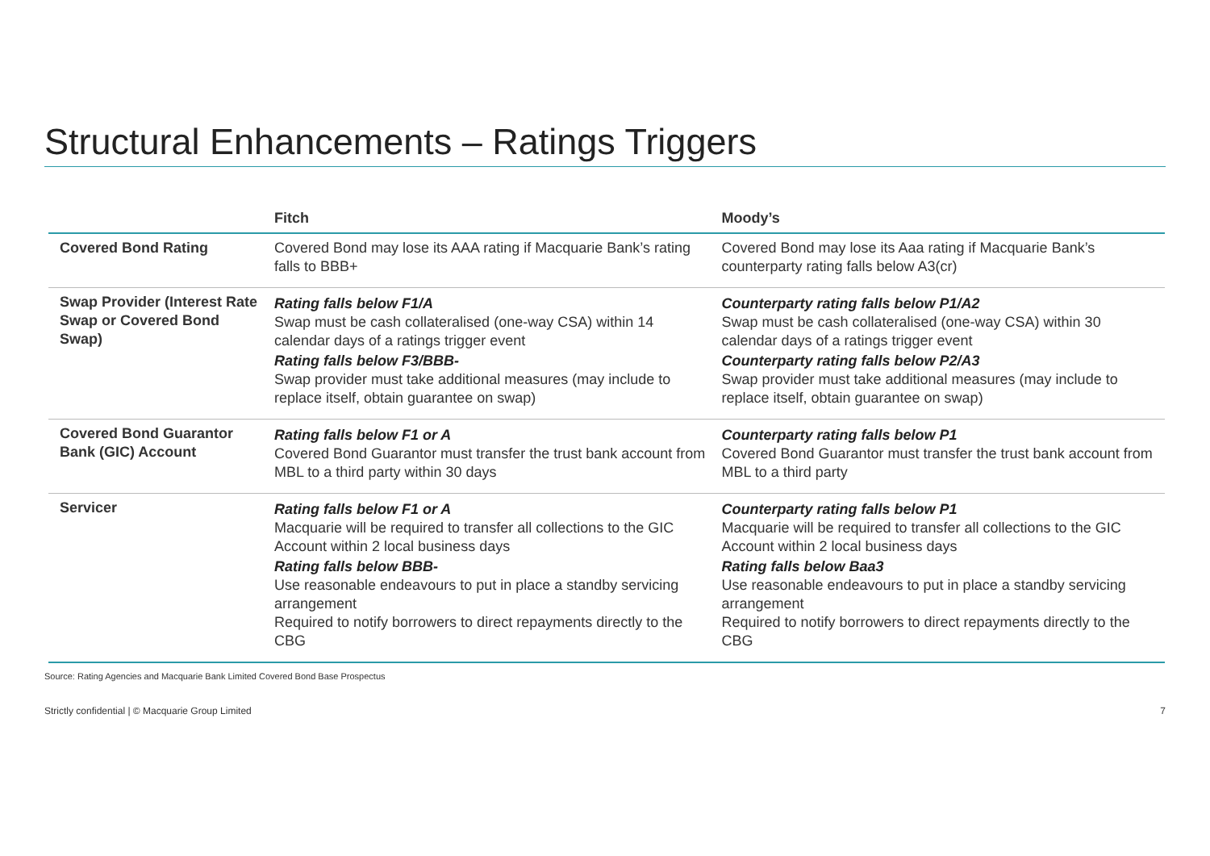Structural Enhancements – Ratings Triggers
| | Fitch | Moody’s |
| --- | --- | --- |
| Covered Bond Rating | Covered Bond may lose its AAA rating if Macquarie Bank’s rating falls to BBB+ | Covered Bond may lose its Aaa rating if Macquarie Bank’s counterparty rating falls below A3(cr) |
| Swap Provider (Interest Rate Swap or Covered Bond Swap) | Rating falls below F1/A Swap must be cash collateralised (one-way CSA) within 14 calendar days of a ratings trigger event Rating falls below F3/BBB- Swap provider must take additional measures (may include to replace itself, obtain guarantee on swap) | Counterparty rating falls below P1/A2 Swap must be cash collateralised (one-way CSA) within 30 calendar days of a ratings trigger event Counterparty rating falls below P2/A3 Swap provider must take additional measures (may include to replace itself, obtain guarantee on swap) |
| Covered Bond Guarantor Bank (GIC) Account | Rating falls below F1 or A Covered Bond Guarantor must transfer the trust bank account from MBL to a third party within 30 days | Counterparty rating falls below P1 Covered Bond Guarantor must transfer the trust bank account from MBL to a third party |
| Servicer | Rating falls below F1 or A Macquarie will be required to transfer all collections to the GIC Account within 2 local business days Rating falls below BBB- Use reasonable endeavours to put in place a standby servicing arrangement Required to notify borrowers to direct repayments directly to the CBG | Counterparty rating falls below P1 Macquarie will be required to transfer all collections to the GIC Account within 2 local business days Rating falls below Baa3 Use reasonable endeavours to put in place a standby servicing arrangement Required to notify borrowers to direct repayments directly to the CBG |
Source: Rating Agencies and Macquarie Bank Limited Covered Bond Base Prospectus
Strictly confidential | © Macquarie Group Limited 7